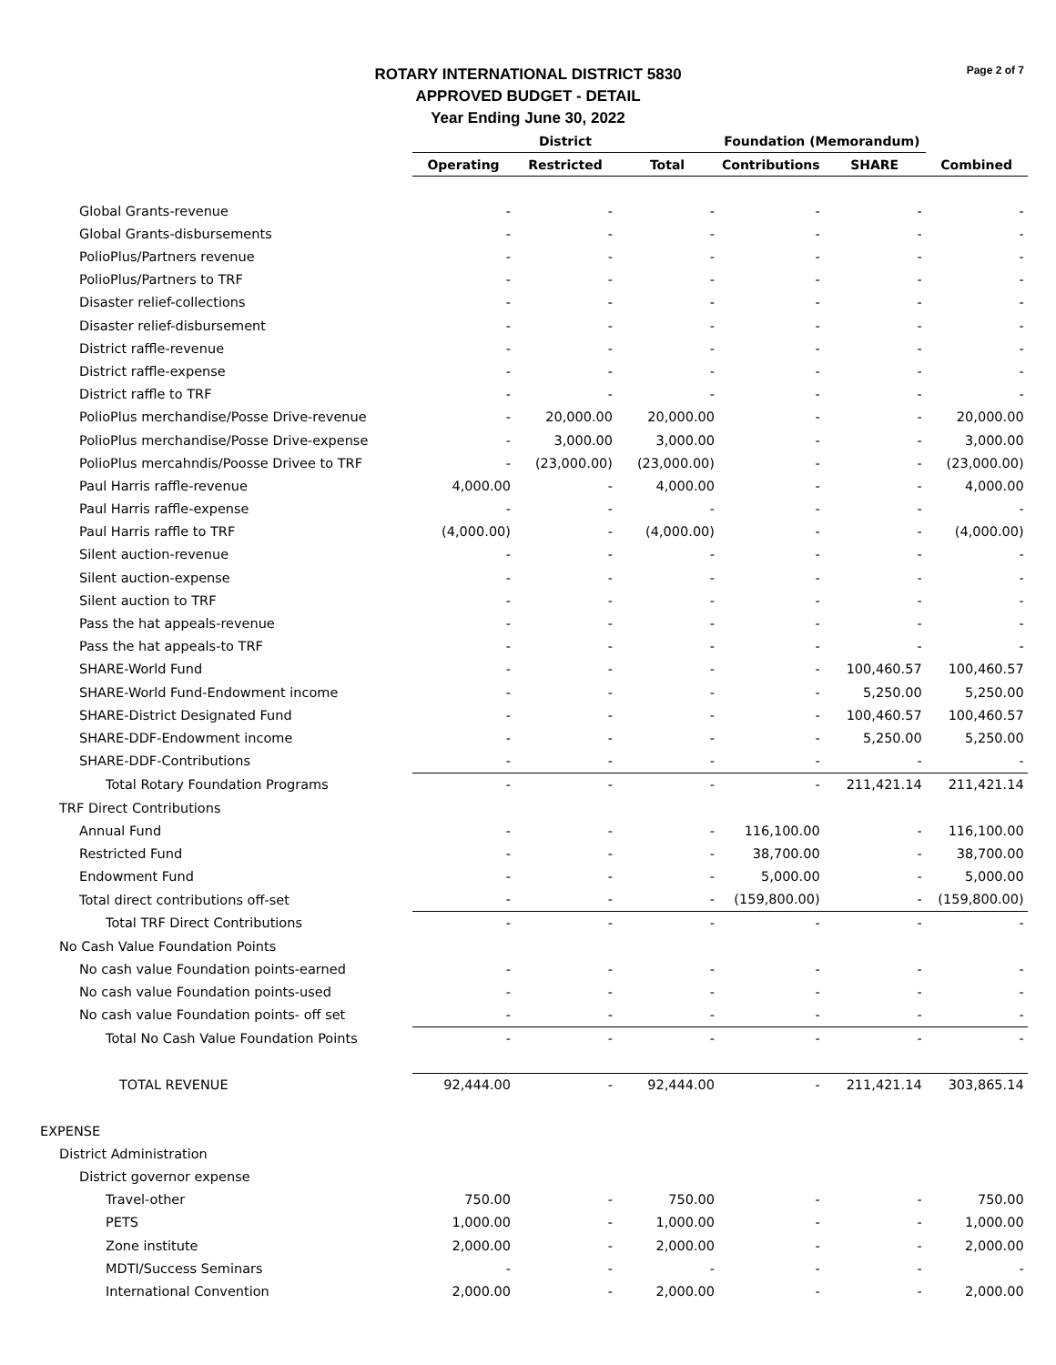ROTARY INTERNATIONAL DISTRICT 5830
APPROVED BUDGET - DETAIL
Year Ending June 30, 2022
Page 2 of 7
| | District | | | Foundation (Memorandum) | | |
| --- | --- | --- | --- | --- | --- | --- |
| | Operating | Restricted | Total | Contributions | SHARE | Combined |
| Global Grants-revenue | - | - | - | - | - | - |
| Global Grants-disbursements | - | - | - | - | - | - |
| PolioPlus/Partners revenue | - | - | - | - | - | - |
| PolioPlus/Partners to TRF | - | - | - | - | - | - |
| Disaster relief-collections | - | - | - | - | - | - |
| Disaster relief-disbursement | - | - | - | - | - | - |
| District raffle-revenue | - | - | - | - | - | - |
| District raffle-expense | - | - | - | - | - | - |
| District raffle to TRF | - | - | - | - | - | - |
| PolioPlus merchandise/Posse Drive-revenue | - | 20,000.00 | 20,000.00 | - | - | 20,000.00 |
| PolioPlus merchandise/Posse Drive-expense | - | 3,000.00 | 3,000.00 | - | - | 3,000.00 |
| PolioPlus mercahndis/Poosse Drivee to TRF | - | (23,000.00) | (23,000.00) | - | - | (23,000.00) |
| Paul Harris raffle-revenue | 4,000.00 | - | 4,000.00 | - | - | 4,000.00 |
| Paul Harris raffle-expense | - | - | - | - | - | - |
| Paul Harris raffle to TRF | (4,000.00) | - | (4,000.00) | - | - | (4,000.00) |
| Silent auction-revenue | - | - | - | - | - | - |
| Silent auction-expense | - | - | - | - | - | - |
| Silent auction to TRF | - | - | - | - | - | - |
| Pass the hat appeals-revenue | - | - | - | - | - | - |
| Pass the hat appeals-to TRF | - | - | - | - | - | - |
| SHARE-World Fund | - | - | - | - | 100,460.57 | 100,460.57 |
| SHARE-World Fund-Endowment income | - | - | - | - | 5,250.00 | 5,250.00 |
| SHARE-District Designated Fund | - | - | - | - | 100,460.57 | 100,460.57 |
| SHARE-DDF-Endowment income | - | - | - | - | 5,250.00 | 5,250.00 |
| SHARE-DDF-Contributions | - | - | - | - | - | - |
| Total Rotary Foundation Programs | - | - | - | - | 211,421.14 | 211,421.14 |
| TRF Direct Contributions | | | | | | |
| Annual Fund | - | - | - | 116,100.00 | - | 116,100.00 |
| Restricted Fund | - | - | - | 38,700.00 | - | 38,700.00 |
| Endowment Fund | - | - | - | 5,000.00 | - | 5,000.00 |
| Total direct contributions off-set | - | - | - | (159,800.00) | - | (159,800.00) |
| Total TRF Direct Contributions | - | - | - | - | - | - |
| No Cash Value Foundation Points | | | | | | |
| No cash value Foundation points-earned | - | - | - | - | - | - |
| No cash value Foundation points-used | - | - | - | - | - | - |
| No cash value Foundation points- off set | - | - | - | - | - | - |
| Total No Cash Value Foundation Points | - | - | - | - | - | - |
| TOTAL REVENUE | 92,444.00 | - | 92,444.00 | - | 211,421.14 | 303,865.14 |
| EXPENSE | | | | | | |
| District Administration | | | | | | |
| District governor expense | | | | | | |
| Travel-other | 750.00 | - | 750.00 | - | - | 750.00 |
| PETS | 1,000.00 | - | 1,000.00 | - | - | 1,000.00 |
| Zone institute | 2,000.00 | - | 2,000.00 | - | - | 2,000.00 |
| MDTI/Success Seminars | - | - | - | - | - | - |
| International Convention | 2,000.00 | - | 2,000.00 | - | - | 2,000.00 |